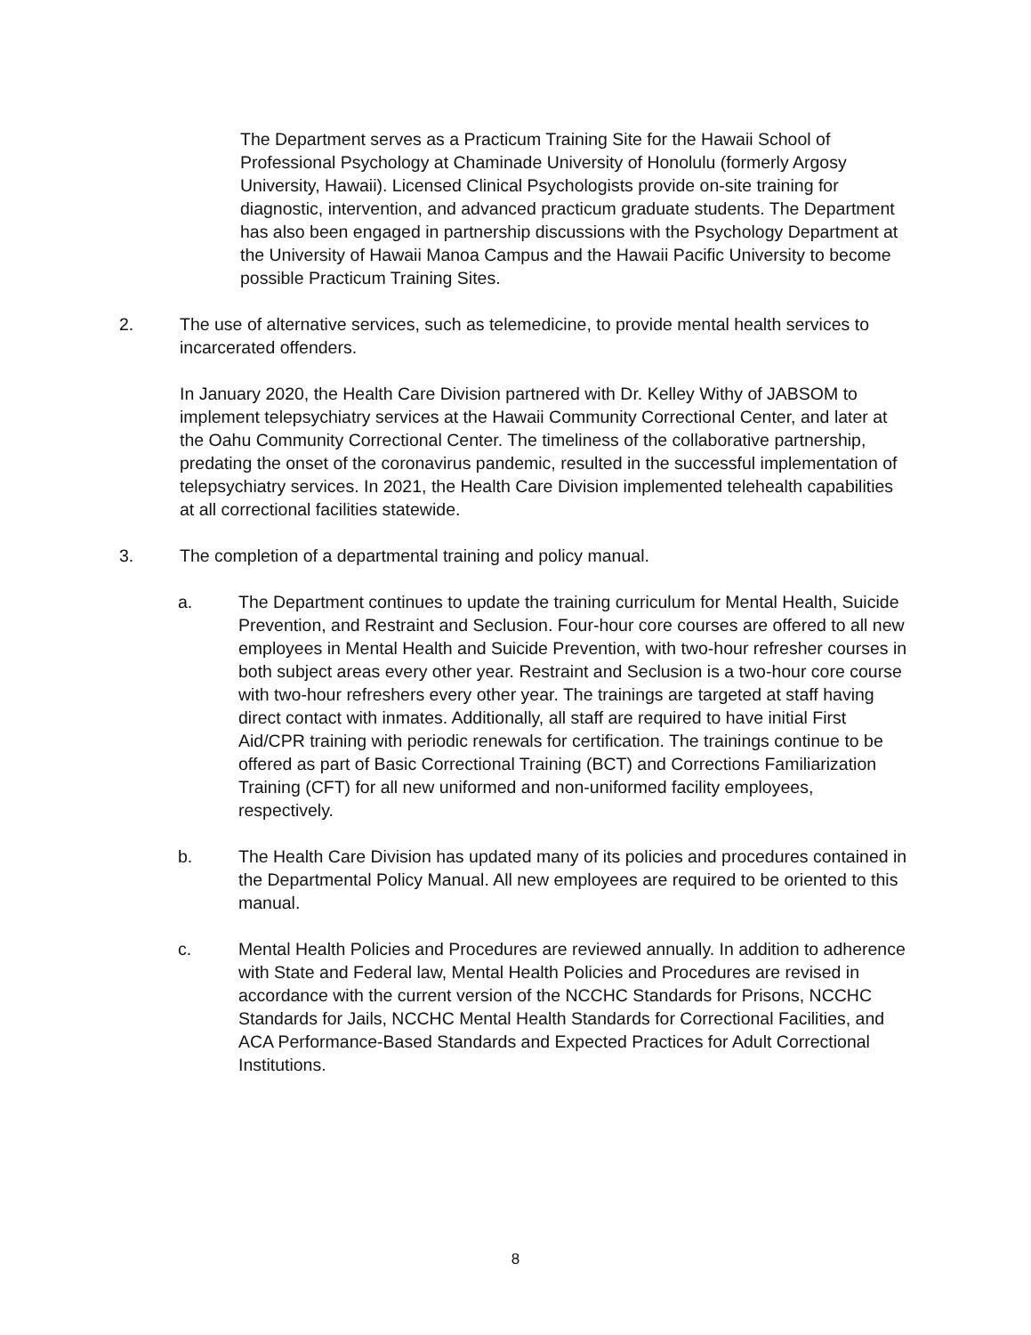The Department serves as a Practicum Training Site for the Hawaii School of Professional Psychology at Chaminade University of Honolulu (formerly Argosy University, Hawaii). Licensed Clinical Psychologists provide on-site training for diagnostic, intervention, and advanced practicum graduate students. The Department has also been engaged in partnership discussions with the Psychology Department at the University of Hawaii Manoa Campus and the Hawaii Pacific University to become possible Practicum Training Sites.
2. The use of alternative services, such as telemedicine, to provide mental health services to incarcerated offenders.
In January 2020, the Health Care Division partnered with Dr. Kelley Withy of JABSOM to implement telepsychiatry services at the Hawaii Community Correctional Center, and later at the Oahu Community Correctional Center. The timeliness of the collaborative partnership, predating the onset of the coronavirus pandemic, resulted in the successful implementation of telepsychiatry services. In 2021, the Health Care Division implemented telehealth capabilities at all correctional facilities statewide.
3. The completion of a departmental training and policy manual.
a. The Department continues to update the training curriculum for Mental Health, Suicide Prevention, and Restraint and Seclusion. Four-hour core courses are offered to all new employees in Mental Health and Suicide Prevention, with two-hour refresher courses in both subject areas every other year. Restraint and Seclusion is a two-hour core course with two-hour refreshers every other year. The trainings are targeted at staff having direct contact with inmates. Additionally, all staff are required to have initial First Aid/CPR training with periodic renewals for certification. The trainings continue to be offered as part of Basic Correctional Training (BCT) and Corrections Familiarization Training (CFT) for all new uniformed and non-uniformed facility employees, respectively.
b. The Health Care Division has updated many of its policies and procedures contained in the Departmental Policy Manual. All new employees are required to be oriented to this manual.
c. Mental Health Policies and Procedures are reviewed annually. In addition to adherence with State and Federal law, Mental Health Policies and Procedures are revised in accordance with the current version of the NCCHC Standards for Prisons, NCCHC Standards for Jails, NCCHC Mental Health Standards for Correctional Facilities, and ACA Performance-Based Standards and Expected Practices for Adult Correctional Institutions.
8